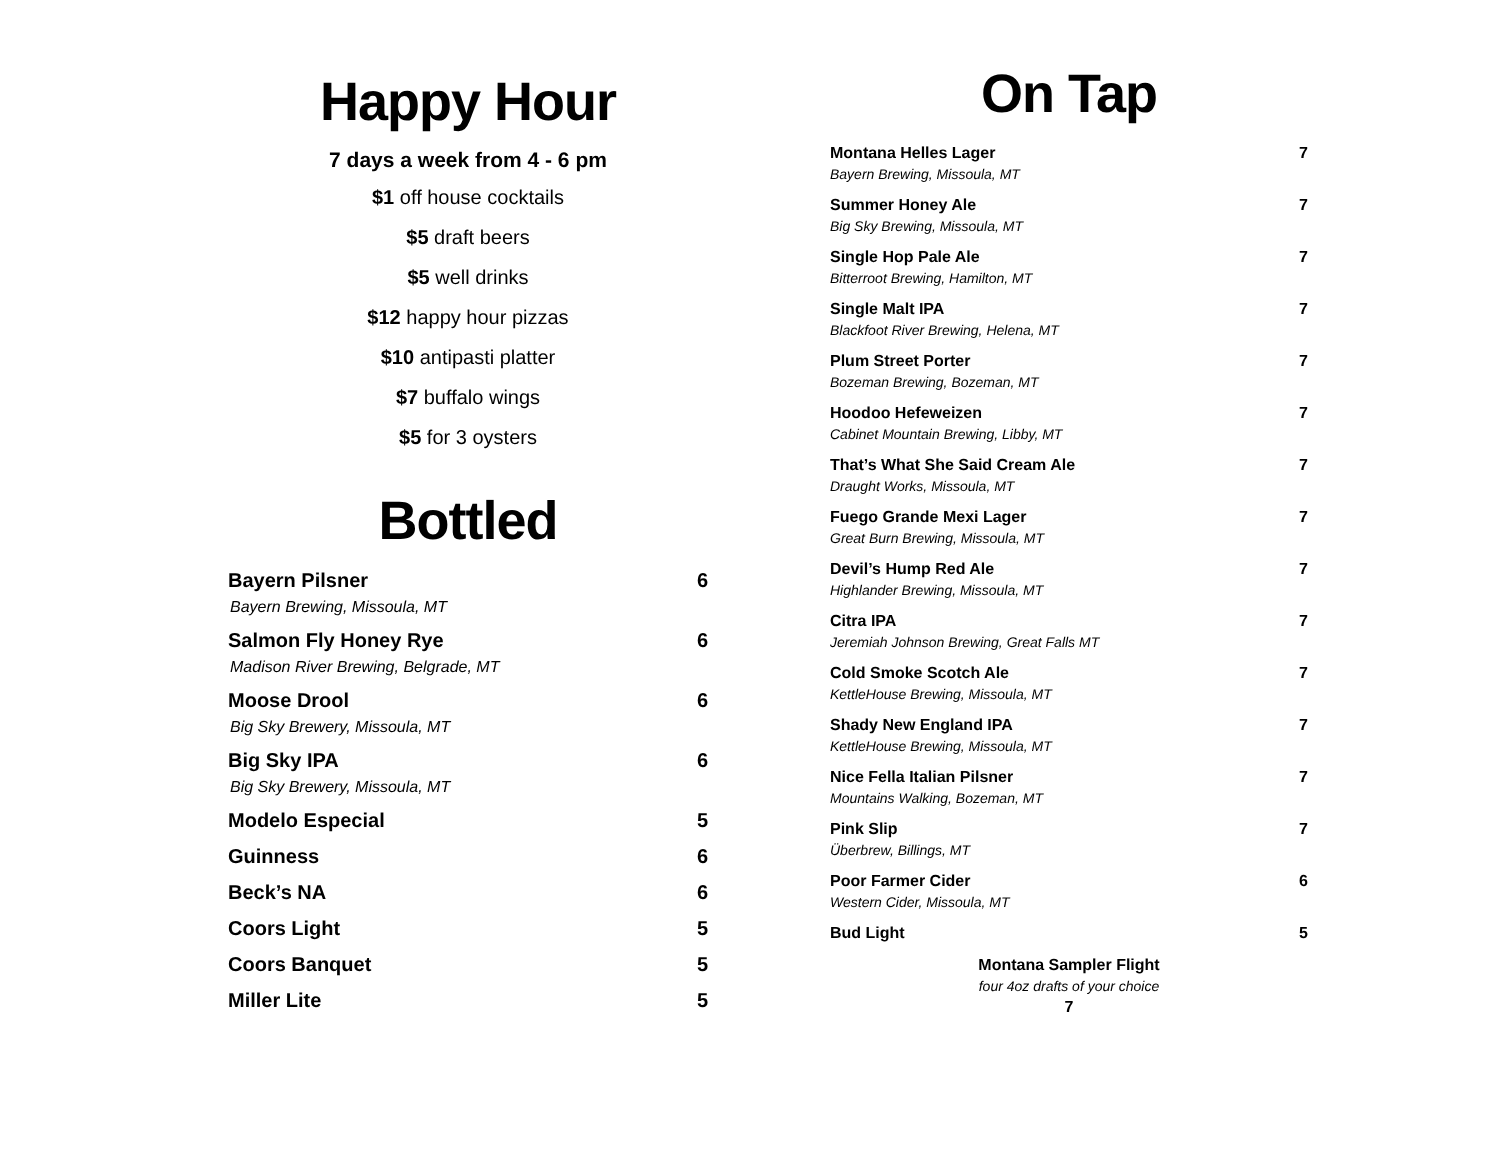Happy Hour
7 days a week from 4 - 6 pm
$1 off house cocktails
$5 draft beers
$5 well drinks
$12 happy hour pizzas
$10 antipasti platter
$7 buffalo wings
$5 for 3 oysters
Bottled
Bayern Pilsner 6
Bayern Brewing, Missoula, MT
Salmon Fly Honey Rye 6
Madison River Brewing, Belgrade, MT
Moose Drool 6
Big Sky Brewery, Missoula, MT
Big Sky IPA 6
Big Sky Brewery, Missoula, MT
Modelo Especial 5
Guinness 6
Beck’s NA 6
Coors Light 5
Coors Banquet 5
Miller Lite 5
On Tap
Montana Helles Lager 7
Bayern Brewing, Missoula, MT
Summer Honey Ale 7
Big Sky Brewing, Missoula, MT
Single Hop Pale Ale 7
Bitterroot Brewing, Hamilton, MT
Single Malt IPA 7
Blackfoot River Brewing, Helena, MT
Plum Street Porter 7
Bozeman Brewing, Bozeman, MT
Hoodoo Hefeweizen 7
Cabinet Mountain Brewing, Libby, MT
That’s What She Said Cream Ale 7
Draught Works, Missoula, MT
Fuego Grande Mexi Lager 7
Great Burn Brewing, Missoula, MT
Devil’s Hump Red Ale 7
Highlander Brewing, Missoula, MT
Citra IPA 7
Jeremiah Johnson Brewing, Great Falls MT
Cold Smoke Scotch Ale 7
KettleHouse Brewing, Missoula, MT
Shady New England IPA 7
KettleHouse Brewing, Missoula, MT
Nice Fella Italian Pilsner 7
Mountains Walking, Bozeman, MT
Pink Slip 7
Überbrew, Billings, MT
Poor Farmer Cider 6
Western Cider, Missoula, MT
Bud Light 5
Montana Sampler Flight
four 4oz drafts of your choice
7